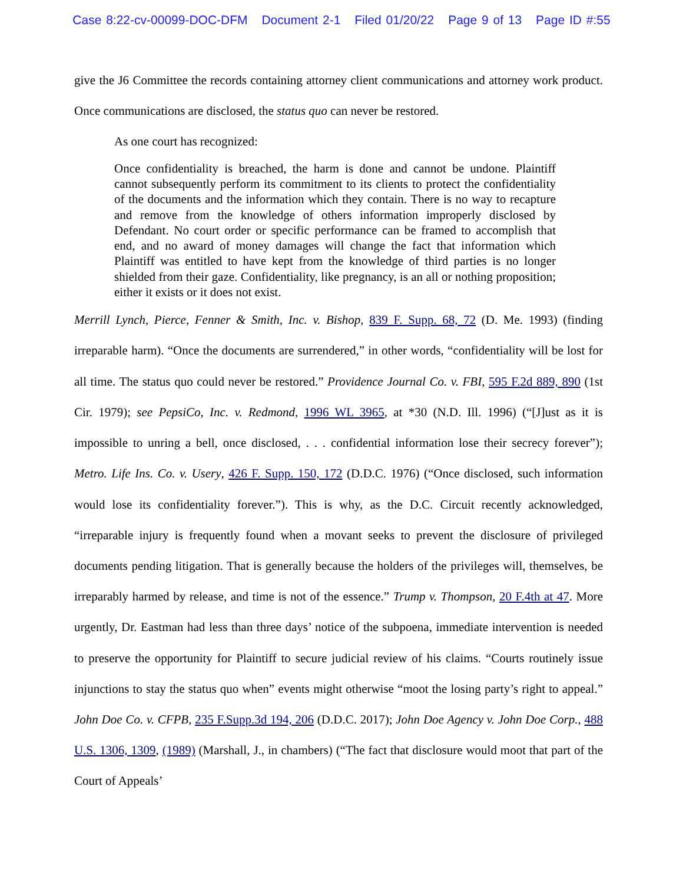Case 8:22-cv-00099-DOC-DFM Document 2-1 Filed 01/20/22 Page 9 of 13 Page ID #:55
give the J6 Committee the records containing attorney client communications and attorney work product. Once communications are disclosed, the status quo can never be restored.
As one court has recognized:
Once confidentiality is breached, the harm is done and cannot be undone. Plaintiff cannot subsequently perform its commitment to its clients to protect the confidentiality of the documents and the information which they contain. There is no way to recapture and remove from the knowledge of others information improperly disclosed by Defendant. No court order or specific performance can be framed to accomplish that end, and no award of money damages will change the fact that information which Plaintiff was entitled to have kept from the knowledge of third parties is no longer shielded from their gaze. Confidentiality, like pregnancy, is an all or nothing proposition; either it exists or it does not exist.
Merrill Lynch, Pierce, Fenner & Smith, Inc. v. Bishop, 839 F. Supp. 68, 72 (D. Me. 1993) (finding irreparable harm). “Once the documents are surrendered,” in other words, “confidentiality will be lost for all time. The status quo could never be restored.” Providence Journal Co. v. FBI, 595 F.2d 889, 890 (1st Cir. 1979); see PepsiCo, Inc. v. Redmond, 1996 WL 3965, at *30 (N.D. Ill. 1996) (“[J]ust as it is impossible to unring a bell, once disclosed, . . . confidential information lose their secrecy forever”); Metro. Life Ins. Co. v. Usery, 426 F. Supp. 150, 172 (D.D.C. 1976) (“Once disclosed, such information would lose its confidentiality forever.”). This is why, as the D.C. Circuit recently acknowledged, “irreparable injury is frequently found when a movant seeks to prevent the disclosure of privileged documents pending litigation. That is generally because the holders of the privileges will, themselves, be irreparably harmed by release, and time is not of the essence.” Trump v. Thompson, 20 F.4th at 47. More urgently, Dr. Eastman had less than three days’ notice of the subpoena, immediate intervention is needed to preserve the opportunity for Plaintiff to secure judicial review of his claims. “Courts routinely issue injunctions to stay the status quo when” events might otherwise “moot the losing party’s right to appeal.” John Doe Co. v. CFPB, 235 F.Supp.3d 194, 206 (D.D.C. 2017); John Doe Agency v. John Doe Corp., 488 U.S. 1306, 1309, (1989) (Marshall, J., in chambers) (“The fact that disclosure would moot that part of the Court of Appeals’